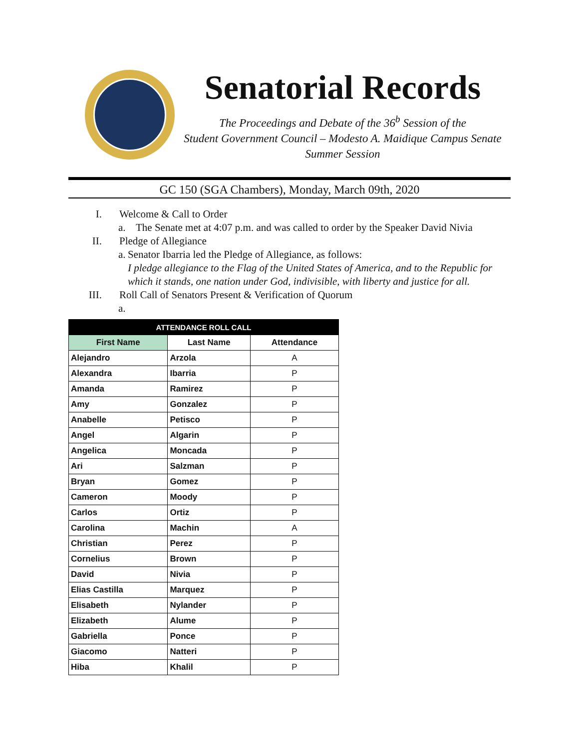Senatorial Records
The Proceedings and Debate of the 36<sup>b</sup> Session of the
Student Government Council – Modesto A. Maidique Campus Senate
Summer Session
GC 150 (SGA Chambers), Monday, March 09th, 2020
I. Welcome & Call to Order
a. The Senate met at 4:07 p.m. and was called to order by the Speaker David Nivia
II. Pledge of Allegiance
a. Senator Ibarria led the Pledge of Allegiance, as follows:
I pledge allegiance to the Flag of the United States of America, and to the Republic for which it stands, one nation under God, indivisible, with liberty and justice for all.
III. Roll Call of Senators Present & Verification of Quorum
a.
| ATTENDANCE ROLL CALL | | |
| --- | --- | --- |
| First Name | Last Name | Attendance |
| Alejandro | Arzola | A |
| Alexandra | Ibarria | P |
| Amanda | Ramirez | P |
| Amy | Gonzalez | P |
| Anabelle | Petisco | P |
| Angel | Algarin | P |
| Angelica | Moncada | P |
| Ari | Salzman | P |
| Bryan | Gomez | P |
| Cameron | Moody | P |
| Carlos | Ortiz | P |
| Carolina | Machin | A |
| Christian | Perez | P |
| Cornelius | Brown | P |
| David | Nivia | P |
| Elias Castilla | Marquez | P |
| Elisabeth | Nylander | P |
| Elizabeth | Alume | P |
| Gabriella | Ponce | P |
| Giacomo | Natteri | P |
| Hiba | Khalil | P |